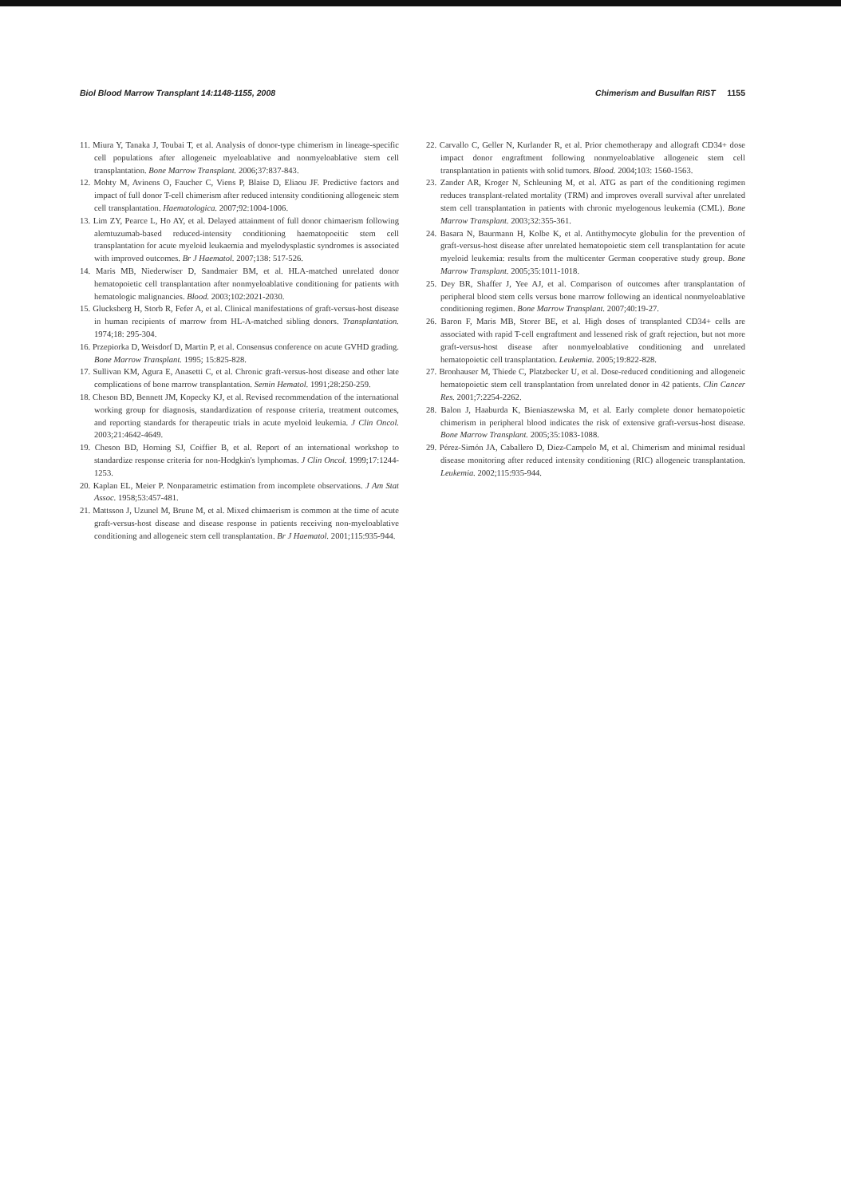Biol Blood Marrow Transplant 14:1148-1155, 2008 Chimerism and Busulfan RIST 1155
11. Miura Y, Tanaka J, Toubai T, et al. Analysis of donor-type chimerism in lineage-specific cell populations after allogeneic myeloablative and nonmyeloablative stem cell transplantation. Bone Marrow Transplant. 2006;37:837-843.
12. Mohty M, Avinens O, Faucher C, Viens P, Blaise D, Eliaou JF. Predictive factors and impact of full donor T-cell chimerism after reduced intensity conditioning allogeneic stem cell transplantation. Haematologica. 2007;92:1004-1006.
13. Lim ZY, Pearce L, Ho AY, et al. Delayed attainment of full donor chimaerism following alemtuzumab-based reduced-intensity conditioning haematopoeitic stem cell transplantation for acute myeloid leukaemia and myelodysplastic syndromes is associated with improved outcomes. Br J Haematol. 2007;138: 517-526.
14. Maris MB, Niederwiser D, Sandmaier BM, et al. HLA-matched unrelated donor hematopoietic cell transplantation after nonmyeloablative conditioning for patients with hematologic malignancies. Blood. 2003;102:2021-2030.
15. Glucksberg H, Storb R, Fefer A, et al. Clinical manifestations of graft-versus-host disease in human recipients of marrow from HL-A-matched sibling donors. Transplantation. 1974;18: 295-304.
16. Przepiorka D, Weisdorf D, Martin P, et al. Consensus conference on acute GVHD grading. Bone Marrow Transplant. 1995; 15:825-828.
17. Sullivan KM, Agura E, Anasetti C, et al. Chronic graft-versus-host disease and other late complications of bone marrow transplantation. Semin Hematol. 1991;28:250-259.
18. Cheson BD, Bennett JM, Kopecky KJ, et al. Revised recommendation of the international working group for diagnosis, standardization of response criteria, treatment outcomes, and reporting standards for therapeutic trials in acute myeloid leukemia. J Clin Oncol. 2003;21:4642-4649.
19. Cheson BD, Horning SJ, Coiffier B, et al. Report of an international workshop to standardize response criteria for non-Hodgkin's lymphomas. J Clin Oncol. 1999;17:1244-1253.
20. Kaplan EL, Meier P. Nonparametric estimation from incomplete observations. J Am Stat Assoc. 1958;53:457-481.
21. Mattsson J, Uzunel M, Brune M, et al. Mixed chimaerism is common at the time of acute graft-versus-host disease and disease response in patients receiving non-myeloablative conditioning and allogeneic stem cell transplantation. Br J Haematol. 2001;115:935-944.
22. Carvallo C, Geller N, Kurlander R, et al. Prior chemotherapy and allograft CD34+ dose impact donor engraftment following nonmyeloablative allogeneic stem cell transplantation in patients with solid tumors. Blood. 2004;103: 1560-1563.
23. Zander AR, Kroger N, Schleuning M, et al. ATG as part of the conditioning regimen reduces transplant-related mortality (TRM) and improves overall survival after unrelated stem cell transplantation in patients with chronic myelogenous leukemia (CML). Bone Marrow Transplant. 2003;32:355-361.
24. Basara N, Baurmann H, Kolbe K, et al. Antithymocyte globulin for the prevention of graft-versus-host disease after unrelated hematopoietic stem cell transplantation for acute myeloid leukemia: results from the multicenter German cooperative study group. Bone Marrow Transplant. 2005;35:1011-1018.
25. Dey BR, Shaffer J, Yee AJ, et al. Comparison of outcomes after transplantation of peripheral blood stem cells versus bone marrow following an identical nonmyeloablative conditioning regimen. Bone Marrow Transplant. 2007;40:19-27.
26. Baron F, Maris MB, Storer BE, et al. High doses of transplanted CD34+ cells are associated with rapid T-cell engraftment and lessened risk of graft rejection, but not more graft-versus-host disease after nonmyeloablative conditioning and unrelated hematopoietic cell transplantation. Leukemia. 2005;19:822-828.
27. Bronhauser M, Thiede C, Platzbecker U, et al. Dose-reduced conditioning and allogeneic hematopoietic stem cell transplantation from unrelated donor in 42 patients. Clin Cancer Res. 2001;7:2254-2262.
28. Balon J, Haaburda K, Bieniaszewska M, et al. Early complete donor hematopoietic chimerism in peripheral blood indicates the risk of extensive graft-versus-host disease. Bone Marrow Transplant. 2005;35:1083-1088.
29. Pérez-Simón JA, Caballero D, Diez-Campelo M, et al. Chimerism and minimal residual disease monitoring after reduced intensity conditioning (RIC) allogeneic transplantation. Leukemia. 2002;115:935-944.